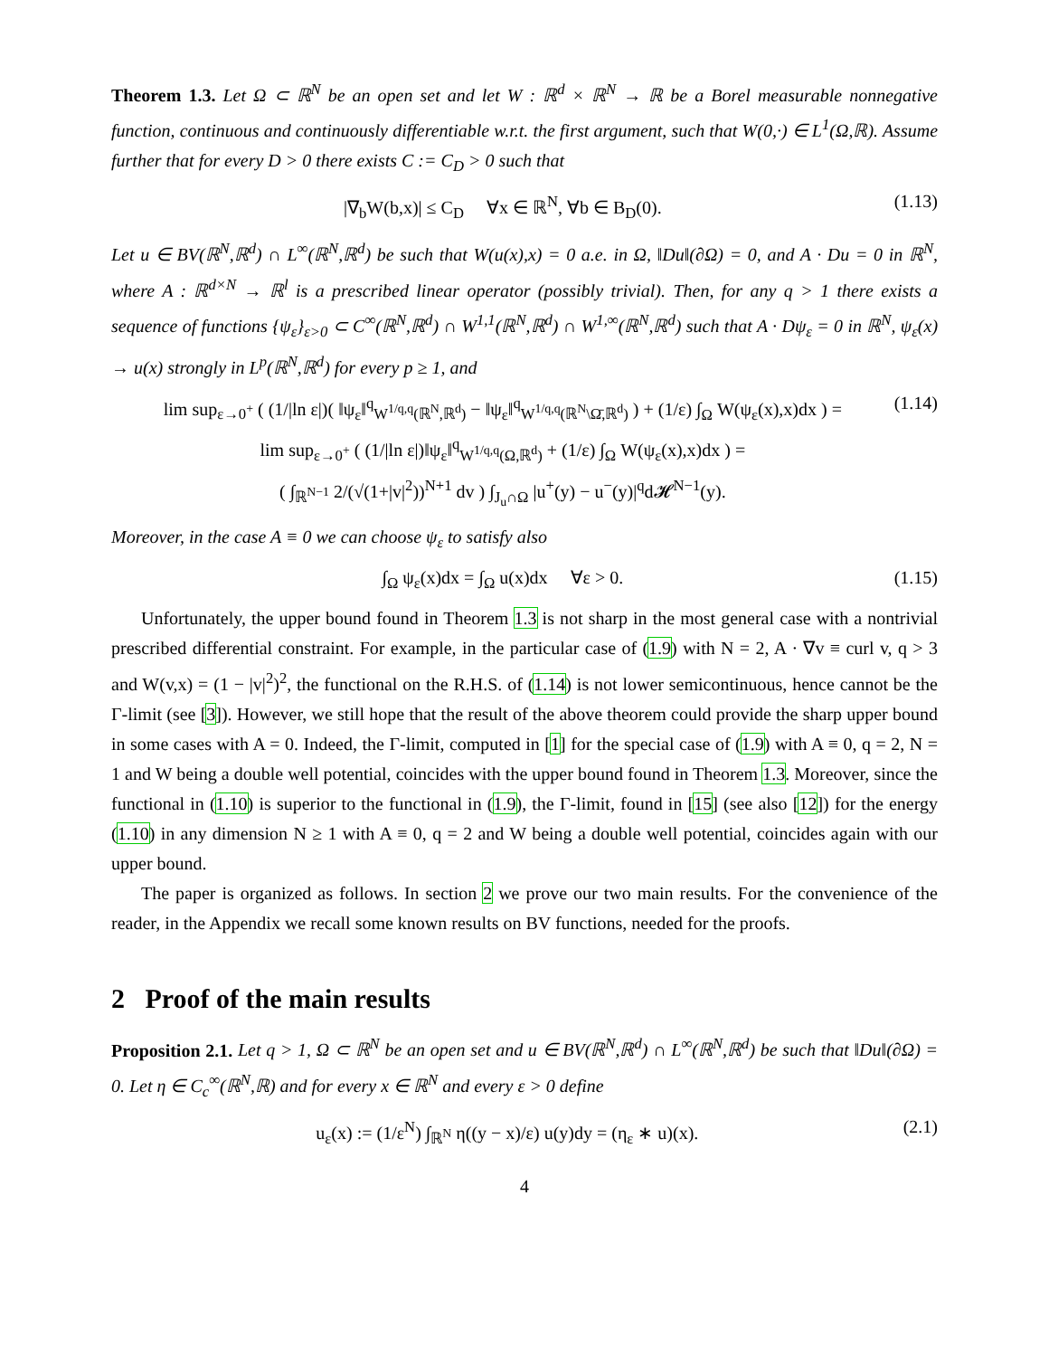Theorem 1.3. Let Ω ⊂ ℝ<sup>N</sup> be an open set and let W : ℝ<sup>d</sup> × ℝ<sup>N</sup> → ℝ be a Borel measurable nonnegative function, continuous and continuously differentiable w.r.t. the first argument, such that W(0,·) ∈ L<sup>1</sup>(Ω,ℝ). Assume further that for every D > 0 there exists C := C<sub>D</sub> > 0 such that
|∇<sub>b</sub>W(b,x)| ≤ C<sub>D</sub> ∀x ∈ ℝ<sup>N</sup>, ∀b ∈ B<sub>D</sub>(0). (1.13)
Let u ∈ BV(ℝ<sup>N</sup>,ℝ<sup>d</sup>) ∩ L<sup>∞</sup>(ℝ<sup>N</sup>,ℝ<sup>d</sup>) be such that W(u(x),x) = 0 a.e. in Ω, ‖Du‖(∂Ω) = 0, and A · Du = 0 in ℝ<sup>N</sup>, where A : ℝ<sup>d×N</sup> → ℝ<sup>l</sup> is a prescribed linear operator (possibly trivial). Then, for any q > 1 there exists a sequence of functions {ψ<sub>ε</sub>}<sub>ε>0</sub> ⊂ C<sup>∞</sup>(ℝ<sup>N</sup>,ℝ<sup>d</sup>) ∩ W<sup>1,1</sup>(ℝ<sup>N</sup>,ℝ<sup>d</sup>) ∩ W<sup>1,∞</sup>(ℝ<sup>N</sup>,ℝ<sup>d</sup>) such that A · Dψ<sub>ε</sub> = 0 in ℝ<sup>N</sup>, ψ<sub>ε</sub>(x) → u(x) strongly in L<sup>p</sup>(ℝ<sup>N</sup>,ℝ<sup>d</sup>) for every p ≥ 1, and
lim sup<sub>ε→0<sup>+</sup></sub> ( (1/|ln ε|)( ‖ψ<sub>ε</sub>‖<sup>q</sup><sub>W<sup>1/q,q</sup>(ℝ<sup>N</sup>,ℝ<sup>d</sup>)</sub> − ‖ψ<sub>ε</sub>‖<sup>q</sup><sub>W<sup>1/q,q</sup>(ℝ<sup>N</sup>\Ω̄,ℝ<sup>d</sup>)</sub> ) + (1/ε) ∫<sub>Ω</sub> W(ψ<sub>ε</sub>(x),x)dx ) =
lim sup<sub>ε→0<sup>+</sup></sub> ( (1/|ln ε|)‖ψ<sub>ε</sub>‖<sup>q</sup><sub>W<sup>1/q,q</sup>(Ω,ℝ<sup>d</sup>)</sub> + (1/ε) ∫<sub>Ω</sub> W(ψ<sub>ε</sub>(x),x)dx ) =
( ∫<sub>ℝ<sup>N−1</sup></sub> 2/(√(1+|v|<sup>2</sup>))<sup>N+1</sup> dv ) ∫<sub>J<sub>u</sub>∩Ω</sub> |u<sup>+</sup>(y) − u<sup>−</sup>(y)|<sup>q</sup>d𝓗<sup>N−1</sup>(y). (1.14)
Moreover, in the case A ≡ 0 we can choose ψ<sub>ε</sub> to satisfy also
∫<sub>Ω</sub> ψ<sub>ε</sub>(x)dx = ∫<sub>Ω</sub> u(x)dx ∀ε > 0. (1.15)
Unfortunately, the upper bound found in Theorem 1.3 is not sharp in the most general case with a nontrivial prescribed differential constraint. For example, in the particular case of (1.9) with N = 2, A · ∇v ≡ curl v, q > 3 and W(v,x) = (1 − |v|<sup>2</sup>)<sup>2</sup>, the functional on the R.H.S. of (1.14) is not lower semicontinuous, hence cannot be the Γ-limit (see [3]). However, we still hope that the result of the above theorem could provide the sharp upper bound in some cases with A = 0. Indeed, the Γ-limit, computed in [1] for the special case of (1.9) with A ≡ 0, q = 2, N = 1 and W being a double well potential, coincides with the upper bound found in Theorem 1.3. Moreover, since the functional in (1.10) is superior to the functional in (1.9), the Γ-limit, found in [15] (see also [12]) for the energy (1.10) in any dimension N ≥ 1 with A ≡ 0, q = 2 and W being a double well potential, coincides again with our upper bound.
The paper is organized as follows. In section 2 we prove our two main results. For the convenience of the reader, in the Appendix we recall some known results on BV functions, needed for the proofs.
2 Proof of the main results
Proposition 2.1. Let q > 1, Ω ⊂ ℝ<sup>N</sup> be an open set and u ∈ BV(ℝ<sup>N</sup>,ℝ<sup>d</sup>) ∩ L<sup>∞</sup>(ℝ<sup>N</sup>,ℝ<sup>d</sup>) be such that ‖Du‖(∂Ω) = 0. Let η ∈ C<sub>c</sub><sup>∞</sup>(ℝ<sup>N</sup>,ℝ) and for every x ∈ ℝ<sup>N</sup> and every ε > 0 define
u<sub>ε</sub>(x) := (1/ε<sup>N</sup>) ∫<sub>ℝ<sup>N</sup></sub> η((y − x)/ε) u(y)dy = (η<sub>ε</sub> ∗ u)(x). (2.1)
4